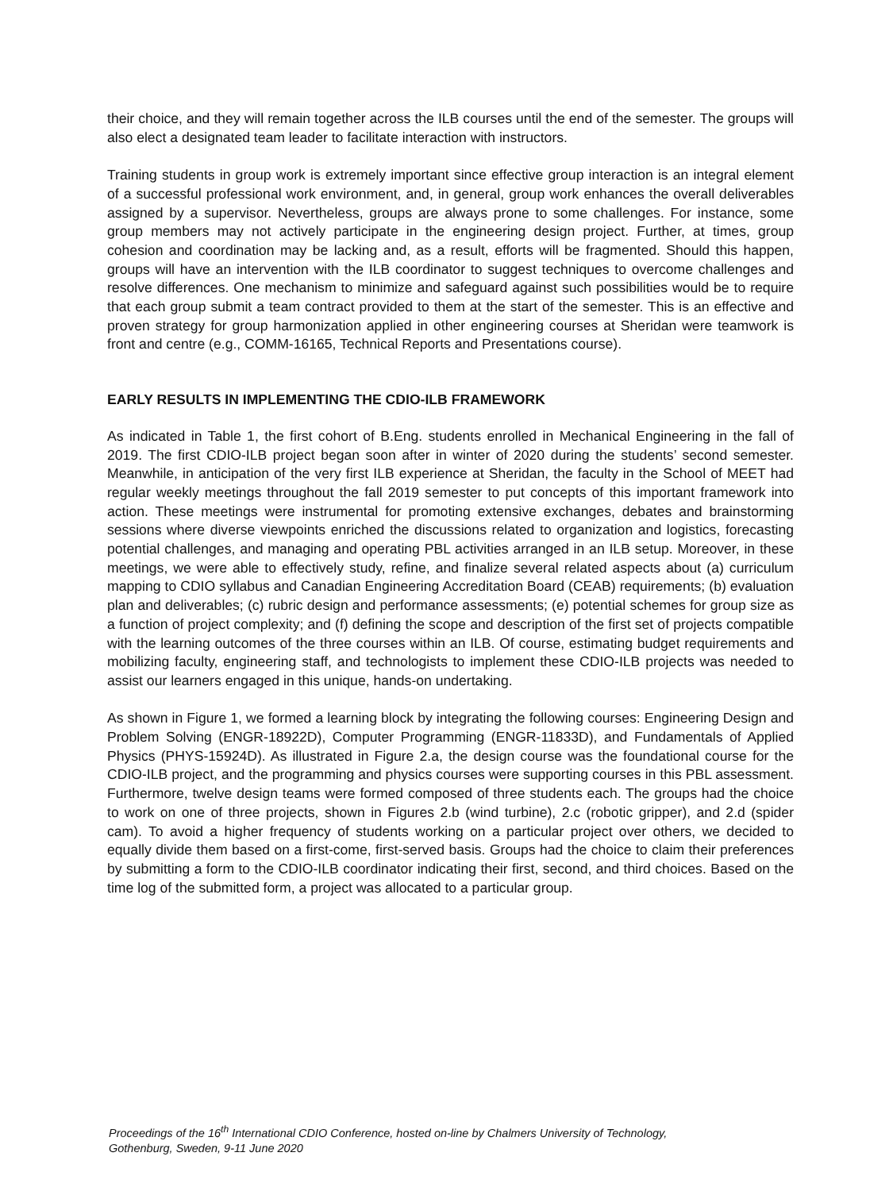their choice, and they will remain together across the ILB courses until the end of the semester. The groups will also elect a designated team leader to facilitate interaction with instructors.
Training students in group work is extremely important since effective group interaction is an integral element of a successful professional work environment, and, in general, group work enhances the overall deliverables assigned by a supervisor. Nevertheless, groups are always prone to some challenges. For instance, some group members may not actively participate in the engineering design project. Further, at times, group cohesion and coordination may be lacking and, as a result, efforts will be fragmented. Should this happen, groups will have an intervention with the ILB coordinator to suggest techniques to overcome challenges and resolve differences. One mechanism to minimize and safeguard against such possibilities would be to require that each group submit a team contract provided to them at the start of the semester. This is an effective and proven strategy for group harmonization applied in other engineering courses at Sheridan were teamwork is front and centre (e.g., COMM-16165, Technical Reports and Presentations course).
EARLY RESULTS IN IMPLEMENTING THE CDIO-ILB FRAMEWORK
As indicated in Table 1, the first cohort of B.Eng. students enrolled in Mechanical Engineering in the fall of 2019. The first CDIO-ILB project began soon after in winter of 2020 during the students’ second semester. Meanwhile, in anticipation of the very first ILB experience at Sheridan, the faculty in the School of MEET had regular weekly meetings throughout the fall 2019 semester to put concepts of this important framework into action. These meetings were instrumental for promoting extensive exchanges, debates and brainstorming sessions where diverse viewpoints enriched the discussions related to organization and logistics, forecasting potential challenges, and managing and operating PBL activities arranged in an ILB setup. Moreover, in these meetings, we were able to effectively study, refine, and finalize several related aspects about (a) curriculum mapping to CDIO syllabus and Canadian Engineering Accreditation Board (CEAB) requirements; (b) evaluation plan and deliverables; (c) rubric design and performance assessments; (e) potential schemes for group size as a function of project complexity; and (f) defining the scope and description of the first set of projects compatible with the learning outcomes of the three courses within an ILB. Of course, estimating budget requirements and mobilizing faculty, engineering staff, and technologists to implement these CDIO-ILB projects was needed to assist our learners engaged in this unique, hands-on undertaking.
As shown in Figure 1, we formed a learning block by integrating the following courses: Engineering Design and Problem Solving (ENGR-18922D), Computer Programming (ENGR-11833D), and Fundamentals of Applied Physics (PHYS-15924D). As illustrated in Figure 2.a, the design course was the foundational course for the CDIO-ILB project, and the programming and physics courses were supporting courses in this PBL assessment. Furthermore, twelve design teams were formed composed of three students each. The groups had the choice to work on one of three projects, shown in Figures 2.b (wind turbine), 2.c (robotic gripper), and 2.d (spider cam). To avoid a higher frequency of students working on a particular project over others, we decided to equally divide them based on a first-come, first-served basis. Groups had the choice to claim their preferences by submitting a form to the CDIO-ILB coordinator indicating their first, second, and third choices. Based on the time log of the submitted form, a project was allocated to a particular group.
Proceedings of the 16<sup>th</sup> International CDIO Conference, hosted on-line by Chalmers University of Technology,
Gothenburg, Sweden, 9-11 June 2020